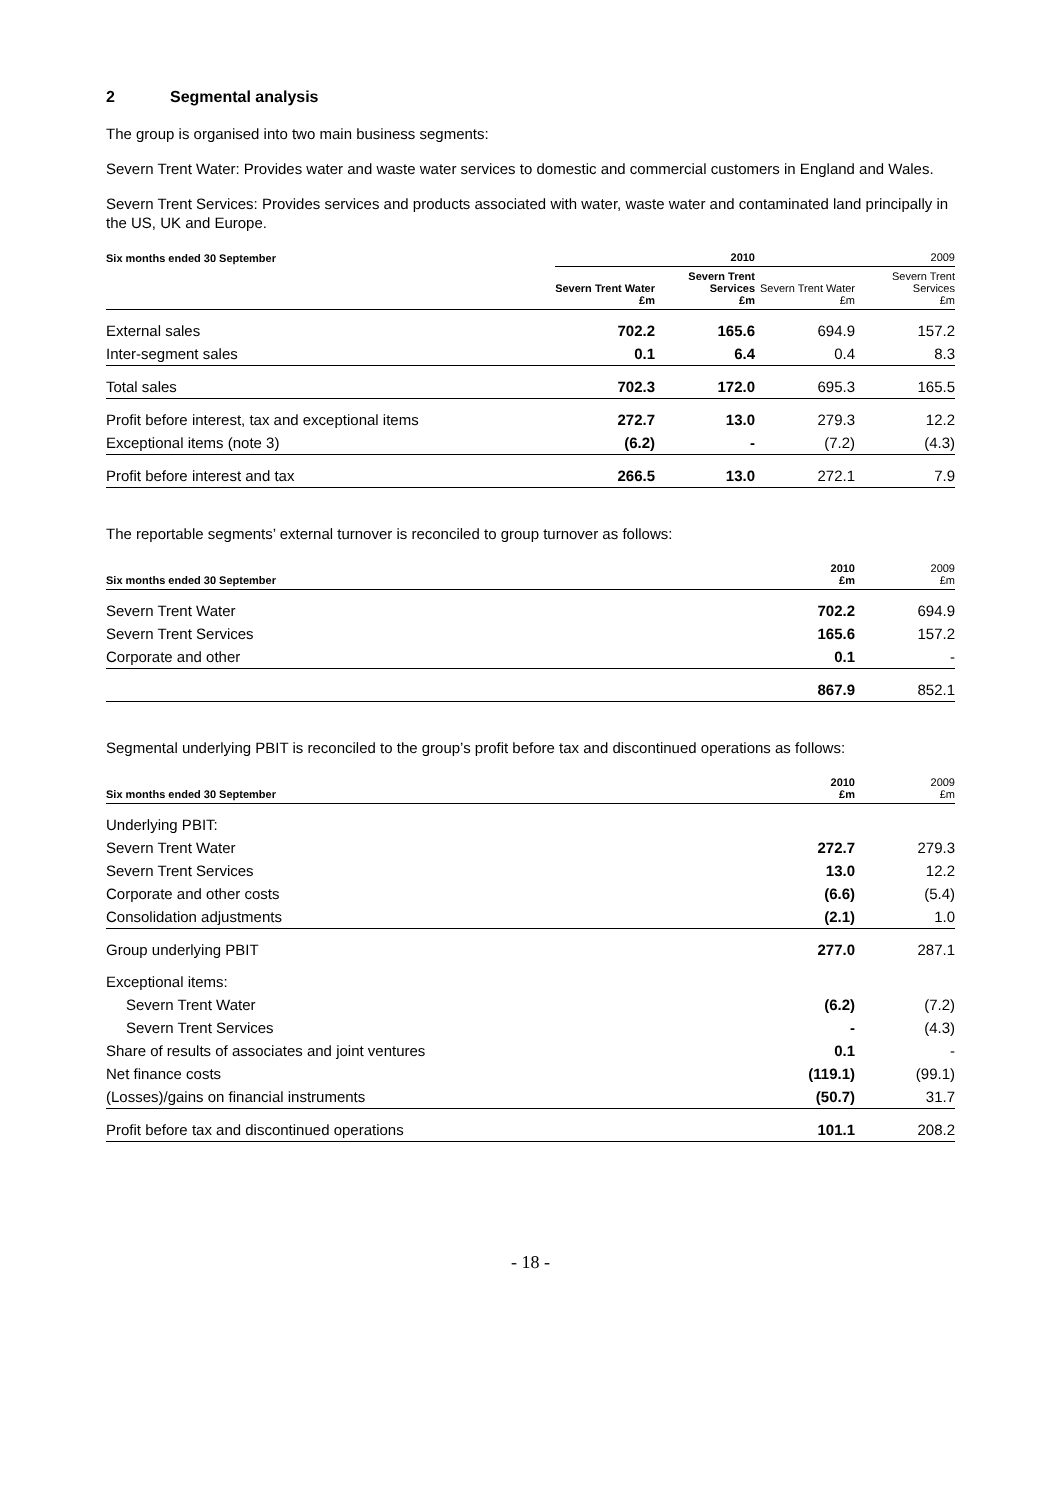2 Segmental analysis
The group is organised into two main business segments:
Severn Trent Water: Provides water and waste water services to domestic and commercial customers in England and Wales.
Severn Trent Services: Provides services and products associated with water, waste water and contaminated land principally in the US, UK and Europe.
| Six months ended 30 September | 2010 | | 2009 | |
| --- | --- | --- | --- | --- |
| | Severn Trent Water £m | Severn Trent Services £m | Severn Trent Water £m | Severn Trent Services £m |
| External sales | 702.2 | 165.6 | 694.9 | 157.2 |
| Inter-segment sales | 0.1 | 6.4 | 0.4 | 8.3 |
| Total sales | 702.3 | 172.0 | 695.3 | 165.5 |
| Profit before interest, tax and exceptional items | 272.7 | 13.0 | 279.3 | 12.2 |
| Exceptional items (note 3) | (6.2) | - | (7.2) | (4.3) |
| Profit before interest and tax | 266.5 | 13.0 | 272.1 | 7.9 |
The reportable segments’ external turnover is reconciled to group turnover as follows:
| Six months ended 30 September | 2010 £m | 2009 £m |
| --- | --- | --- |
| Severn Trent Water | 702.2 | 694.9 |
| Severn Trent Services | 165.6 | 157.2 |
| Corporate and other | 0.1 | - |
| | 867.9 | 852.1 |
Segmental underlying PBIT is reconciled to the group’s profit before tax and discontinued operations as follows:
| Six months ended 30 September | 2010 £m | 2009 £m |
| --- | --- | --- |
| Underlying PBIT: | | |
| Severn Trent Water | 272.7 | 279.3 |
| Severn Trent Services | 13.0 | 12.2 |
| Corporate and other costs | (6.6) | (5.4) |
| Consolidation adjustments | (2.1) | 1.0 |
| Group underlying PBIT | 277.0 | 287.1 |
| Exceptional items: | | |
| Severn Trent Water | (6.2) | (7.2) |
| Severn Trent Services | - | (4.3) |
| Share of results of associates and joint ventures | 0.1 | - |
| Net finance costs | (119.1) | (99.1) |
| (Losses)/gains on financial instruments | (50.7) | 31.7 |
| Profit before tax and discontinued operations | 101.1 | 208.2 |
- 18 -